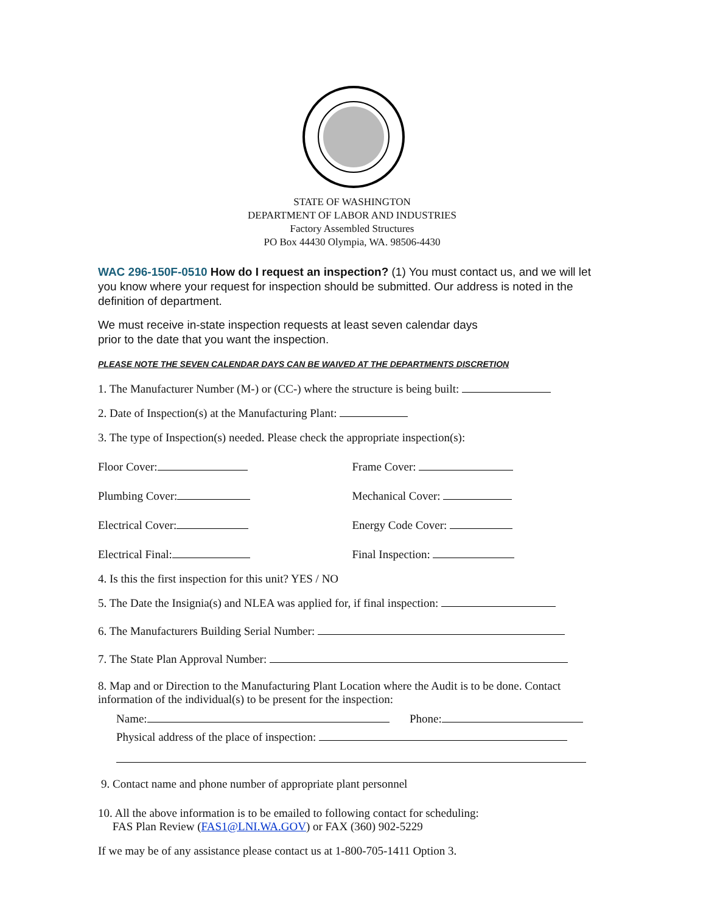STATE OF WASHINGTON
DEPARTMENT OF LABOR AND INDUSTRIES
Factory Assembled Structures
PO Box 44430 Olympia, WA. 98506-4430
WAC 296-150F-0510 How do I request an inspection? (1) You must contact us, and we will let you know where your request for inspection should be submitted. Our address is noted in the definition of department.
We must receive in-state inspection requests at least seven calendar days
prior to the date that you want the inspection.
PLEASE NOTE THE SEVEN CALENDAR DAYS CAN BE WAIVED AT THE DEPARTMENTS DISCRETION
1. The Manufacturer Number (M-) or (CC-) where the structure is being built:
2. Date of Inspection(s) at the Manufacturing Plant:
3. The type of Inspection(s) needed. Please check the appropriate inspection(s):
Floor Cover: Frame Cover:
Plumbing Cover: Mechanical Cover:
Electrical Cover: Energy Code Cover:
Electrical Final: Final Inspection:
4. Is this the first inspection for this unit? YES / NO
5. The Date the Insignia(s) and NLEA was applied for, if final inspection:
6. The Manufacturers Building Serial Number:
7. The State Plan Approval Number:
8. Map and or Direction to the Manufacturing Plant Location where the Audit is to be done. Contact information of the individual(s) to be present for the inspection:
Name: Phone:
Physical address of the place of inspection:
9. Contact name and phone number of appropriate plant personnel
10. All the above information is to be emailed to following contact for scheduling:
FAS Plan Review (FAS1@LNI.WA.GOV) or FAX (360) 902-5229
If we may be of any assistance please contact us at 1-800-705-1411 Option 3.